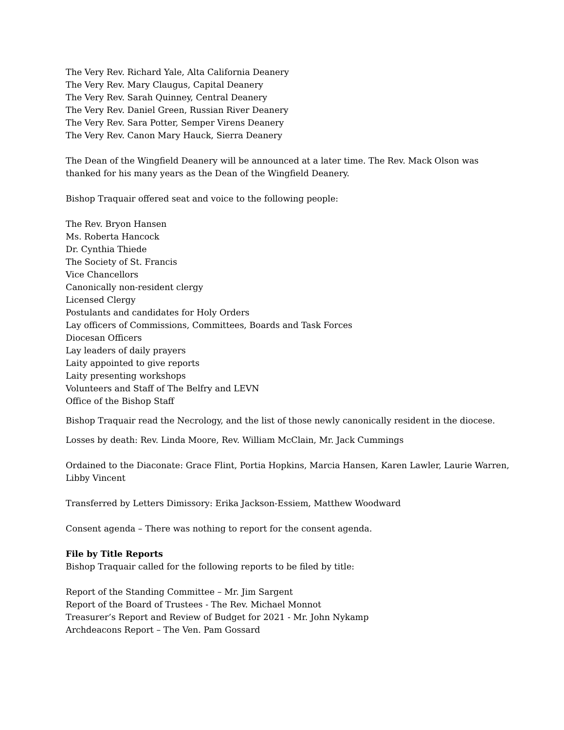The Very Rev. Richard Yale, Alta California Deanery
The Very Rev. Mary Claugus, Capital Deanery
The Very Rev. Sarah Quinney, Central Deanery
The Very Rev. Daniel Green, Russian River Deanery
The Very Rev. Sara Potter, Semper Virens Deanery
The Very Rev. Canon Mary Hauck, Sierra Deanery
The Dean of the Wingfield Deanery will be announced at a later time. The Rev. Mack Olson was thanked for his many years as the Dean of the Wingfield Deanery.
Bishop Traquair offered seat and voice to the following people:
The Rev. Bryon Hansen
Ms. Roberta Hancock
Dr. Cynthia Thiede
The Society of St. Francis
Vice Chancellors
Canonically non-resident clergy
Licensed Clergy
Postulants and candidates for Holy Orders
Lay officers of Commissions, Committees, Boards and Task Forces
Diocesan Officers
Lay leaders of daily prayers
Laity appointed to give reports
Laity presenting workshops
Volunteers and Staff of The Belfry and LEVN
Office of the Bishop Staff
Bishop Traquair read the Necrology, and the list of those newly canonically resident in the diocese.
Losses by death: Rev. Linda Moore, Rev. William McClain, Mr. Jack Cummings
Ordained to the Diaconate: Grace Flint, Portia Hopkins, Marcia Hansen, Karen Lawler, Laurie Warren, Libby Vincent
Transferred by Letters Dimissory: Erika Jackson-Essiem, Matthew Woodward
Consent agenda – There was nothing to report for the consent agenda.
File by Title Reports
Bishop Traquair called for the following reports to be filed by title:
Report of the Standing Committee – Mr. Jim Sargent
Report of the Board of Trustees - The Rev. Michael Monnot
Treasurer’s Report and Review of Budget for 2021 - Mr. John Nykamp
Archdeacons Report – The Ven. Pam Gossard